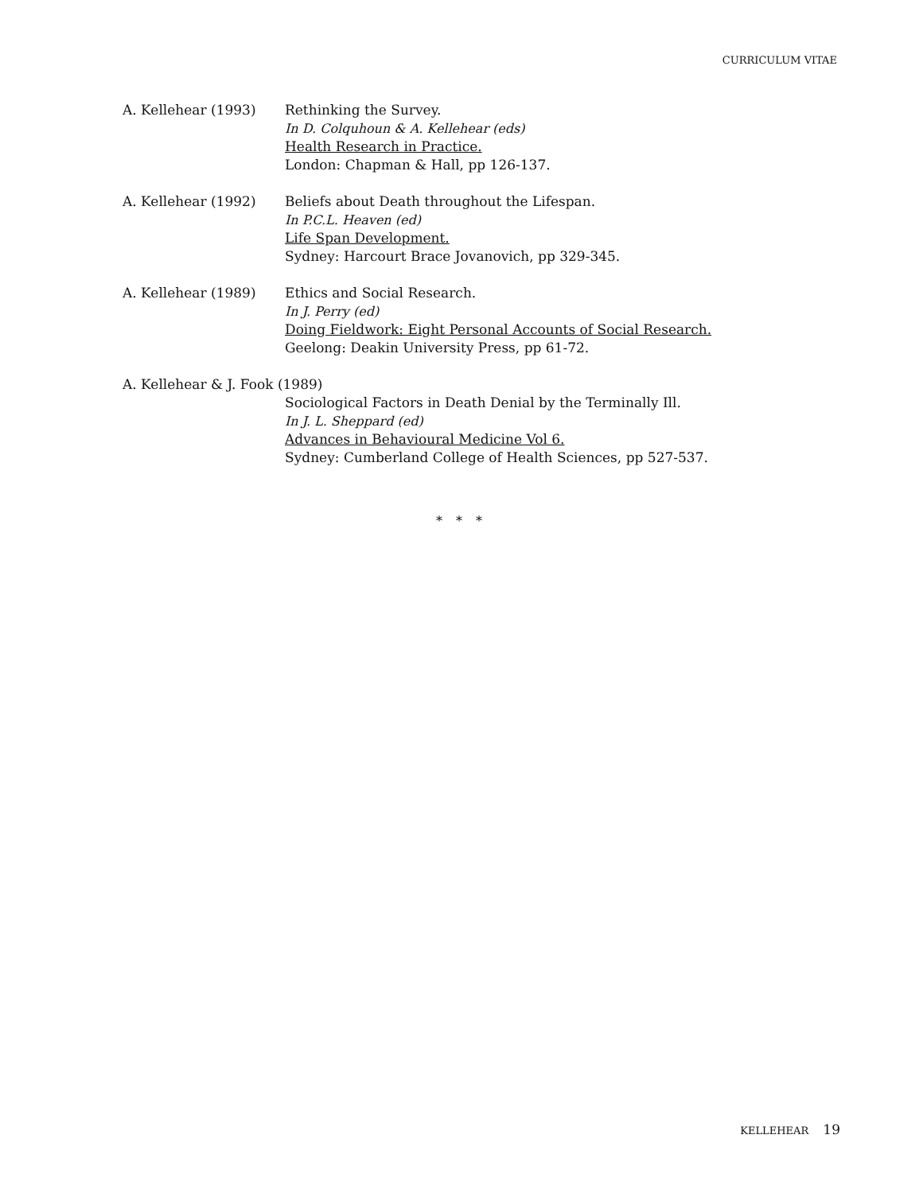CURRICULUM VITAE
A. Kellehear (1993) Rethinking the Survey.
In D. Colquhoun & A. Kellehear (eds)
Health Research in Practice.
London: Chapman & Hall, pp 126-137.
A. Kellehear (1992) Beliefs about Death throughout the Lifespan.
In P.C.L. Heaven (ed)
Life Span Development.
Sydney: Harcourt Brace Jovanovich, pp 329-345.
A. Kellehear (1989) Ethics and Social Research.
In J. Perry (ed)
Doing Fieldwork: Eight Personal Accounts of Social Research.
Geelong: Deakin University Press, pp 61-72.
A. Kellehear & J. Fook (1989)
Sociological Factors in Death Denial by the Terminally Ill.
In J. L. Sheppard (ed)
Advances in Behavioural Medicine Vol 6.
Sydney: Cumberland College of Health Sciences, pp 527-537.
* * *
KELLEHEAR 19